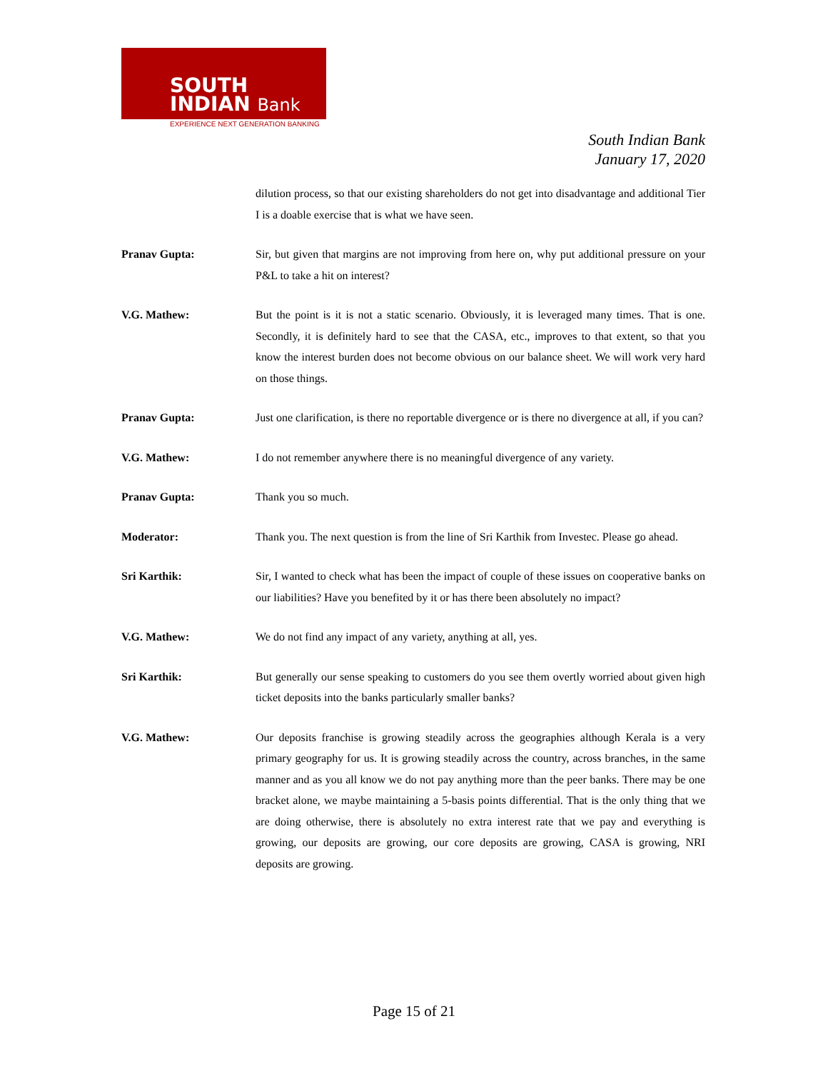SOUTH
INDIAN Bank
EXPERIENCE NEXT GENERATION BANKING
South Indian Bank
January 17, 2020
dilution process, so that our existing shareholders do not get into disadvantage and additional Tier I is a doable exercise that is what we have seen.
Pranav Gupta: Sir, but given that margins are not improving from here on, why put additional pressure on your P&L to take a hit on interest?
V.G. Mathew: But the point is it is not a static scenario. Obviously, it is leveraged many times. That is one. Secondly, it is definitely hard to see that the CASA, etc., improves to that extent, so that you know the interest burden does not become obvious on our balance sheet. We will work very hard on those things.
Pranav Gupta: Just one clarification, is there no reportable divergence or is there no divergence at all, if you can?
V.G. Mathew: I do not remember anywhere there is no meaningful divergence of any variety.
Pranav Gupta: Thank you so much.
Moderator: Thank you. The next question is from the line of Sri Karthik from Investec. Please go ahead.
Sri Karthik: Sir, I wanted to check what has been the impact of couple of these issues on cooperative banks on our liabilities? Have you benefited by it or has there been absolutely no impact?
V.G. Mathew: We do not find any impact of any variety, anything at all, yes.
Sri Karthik: But generally our sense speaking to customers do you see them overtly worried about given high ticket deposits into the banks particularly smaller banks?
V.G. Mathew: Our deposits franchise is growing steadily across the geographies although Kerala is a very primary geography for us. It is growing steadily across the country, across branches, in the same manner and as you all know we do not pay anything more than the peer banks. There may be one bracket alone, we maybe maintaining a 5-basis points differential. That is the only thing that we are doing otherwise, there is absolutely no extra interest rate that we pay and everything is growing, our deposits are growing, our core deposits are growing, CASA is growing, NRI deposits are growing.
Page 15 of 21